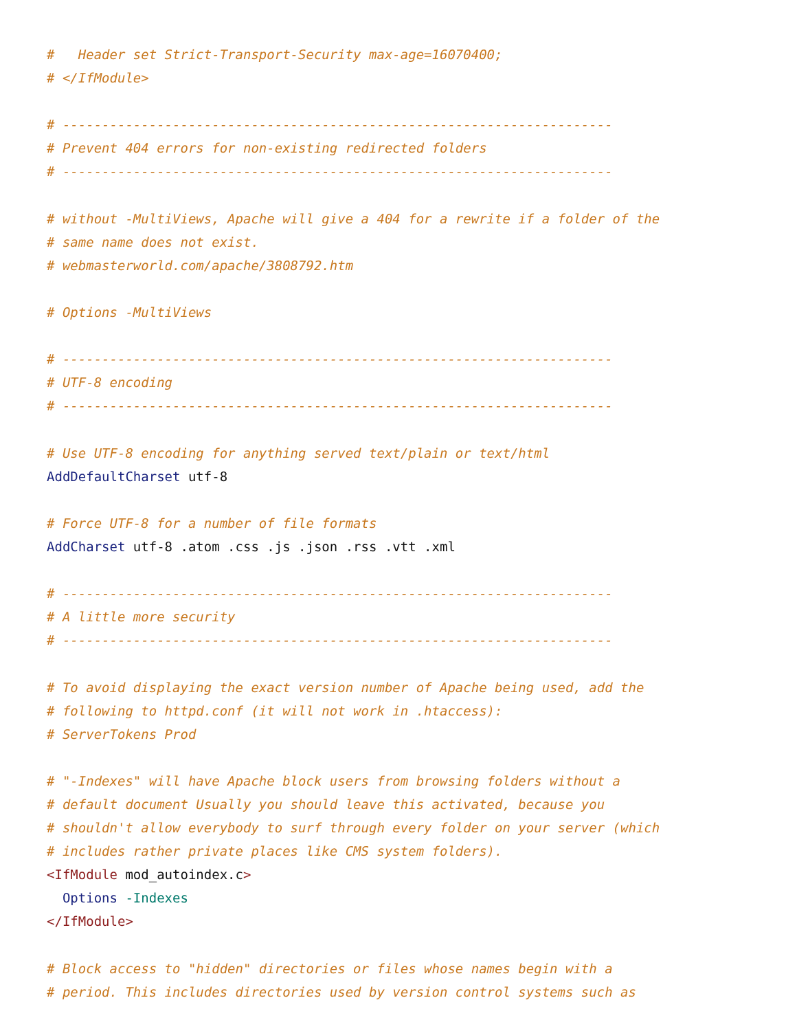#   Header set Strict-Transport-Security max-age=16070400;
# </IfModule>

# ----------------------------------------------------------------------
# Prevent 404 errors for non-existing redirected folders
# ----------------------------------------------------------------------

# without -MultiViews, Apache will give a 404 for a rewrite if a folder of the
# same name does not exist.
# webmasterworld.com/apache/3808792.htm

# Options -MultiViews

# ----------------------------------------------------------------------
# UTF-8 encoding
# ----------------------------------------------------------------------

# Use UTF-8 encoding for anything served text/plain or text/html
AddDefaultCharset utf-8

# Force UTF-8 for a number of file formats
AddCharset utf-8 .atom .css .js .json .rss .vtt .xml

# ----------------------------------------------------------------------
# A little more security
# ----------------------------------------------------------------------

# To avoid displaying the exact version number of Apache being used, add the
# following to httpd.conf (it will not work in .htaccess):
# ServerTokens Prod

# "-Indexes" will have Apache block users from browsing folders without a
# default document Usually you should leave this activated, because you
# shouldn't allow everybody to surf through every folder on your server (which
# includes rather private places like CMS system folders).
<IfModule mod_autoindex.c>
  Options -Indexes
</IfModule>

# Block access to "hidden" directories or files whose names begin with a
# period. This includes directories used by version control systems such as